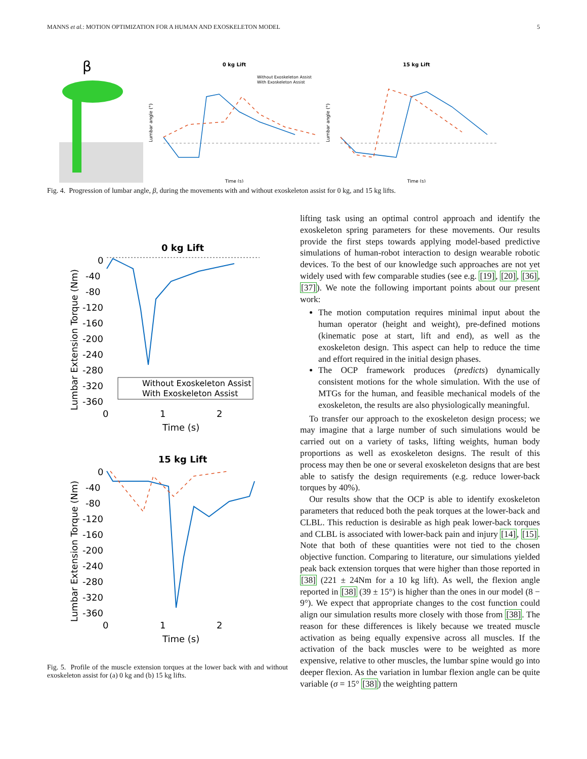MANNS et al.: MOTION OPTIMIZATION FOR A HUMAN AND EXOSKELETON MODEL 5
β
0 kg Lift
Without Exoskeleton Assist
With Exoskeleton Assist
Time (s)
Lumbar angle (°)
15 kg Lift
Time (s)
Lumbar angle (°)
Fig. 4. Progression of lumbar angle, β, during the movements with and without exoskeleton assist for 0 kg, and 15 kg lifts.
0 kg Lift
Lumbar Extension Torque (Nm)
0
-40
-80
-120
-160
-200
-240
-280
-320
-360
0
1
2
Time (s)
Without Exoskeleton Assist
With Exoskeleton Assist
15 kg Lift
Lumbar Extension Torque (Nm)
0
-40
-80
-120
-160
-200
-240
-280
-320
-360
0
1
2
Time (s)
Fig. 5. Profile of the muscle extension torques at the lower back with and without exoskeleton assist for (a) 0 kg and (b) 15 kg lifts.
lifting task using an optimal control approach and identify the exoskeleton spring parameters for these movements. Our results provide the first steps towards applying model-based predictive simulations of human-robot interaction to design wearable robotic devices. To the best of our knowledge such approaches are not yet widely used with few comparable studies (see e.g. [19], [20], [36], [37]). We note the following important points about our present work:
The motion computation requires minimal input about the human operator (height and weight), pre-defined motions (kinematic pose at start, lift and end), as well as the exoskeleton design. This aspect can help to reduce the time and effort required in the initial design phases.
The OCP framework produces (predicts) dynamically consistent motions for the whole simulation. With the use of MTGs for the human, and feasible mechanical models of the exoskeleton, the results are also physiologically meaningful.
To transfer our approach to the exoskeleton design process; we may imagine that a large number of such simulations would be carried out on a variety of tasks, lifting weights, human body proportions as well as exoskeleton designs. The result of this process may then be one or several exoskeleton designs that are best able to satisfy the design requirements (e.g. reduce lower-back torques by 40%).
Our results show that the OCP is able to identify exoskeleton parameters that reduced both the peak torques at the lower-back and CLBL. This reduction is desirable as high peak lower-back torques and CLBL is associated with lower-back pain and injury [14], [15]. Note that both of these quantities were not tied to the chosen objective function. Comparing to literature, our simulations yielded peak back extension torques that were higher than those reported in [38] (221 ± 24Nm for a 10 kg lift). As well, the flexion angle reported in [38] (39 ± 15°) is higher than the ones in our model (8 − 9°). We expect that appropriate changes to the cost function could align our simulation results more closely with those from [38]. The reason for these differences is likely because we treated muscle activation as being equally expensive across all muscles. If the activation of the back muscles were to be weighted as more expensive, relative to other muscles, the lumbar spine would go into deeper flexion. As the variation in lumbar flexion angle can be quite variable (σ = 15° [38]) the weighting pattern